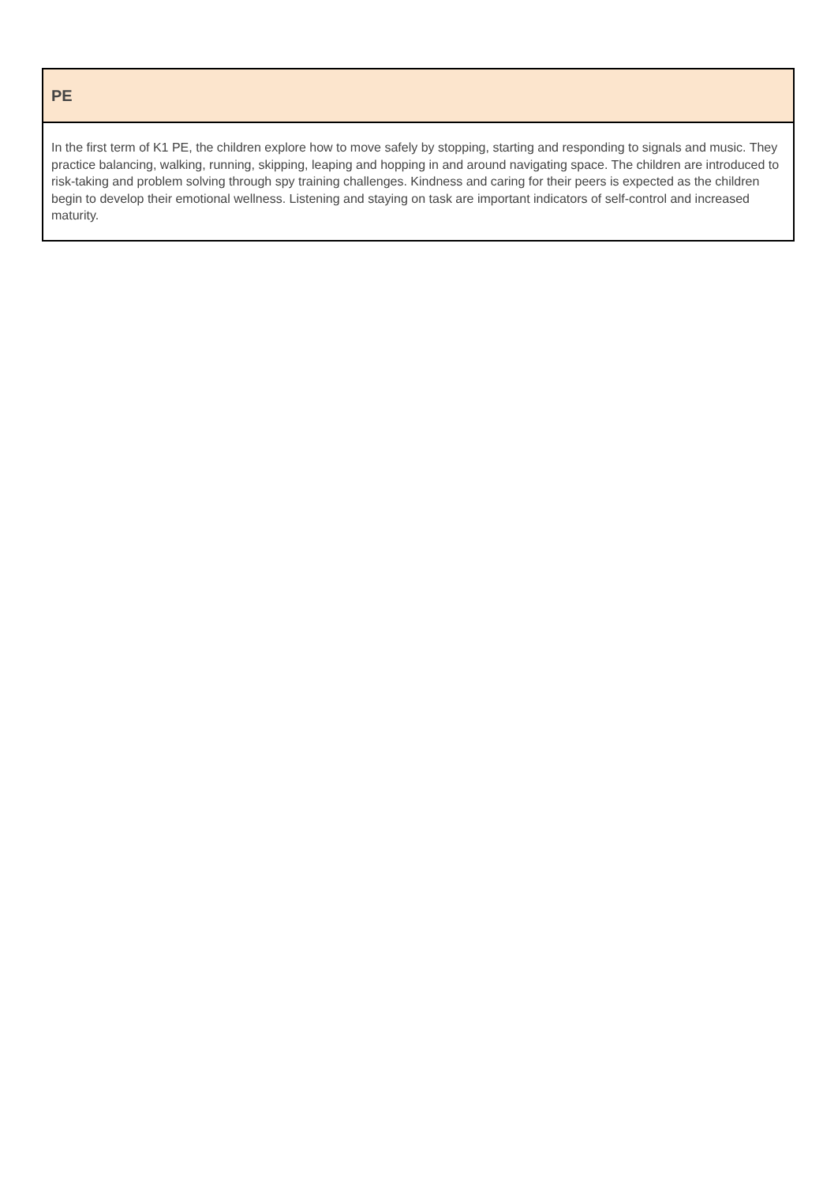| PE |
| --- |
| In the first term of K1 PE, the children explore how to move safely by stopping, starting and responding to signals and music. They practice balancing, walking, running, skipping, leaping and hopping in and around navigating space. The children are introduced to risk-taking and problem solving through spy training challenges. Kindness and caring for their peers is expected as the children begin to develop their emotional wellness. Listening and staying on task are important indicators of self-control and increased maturity. |